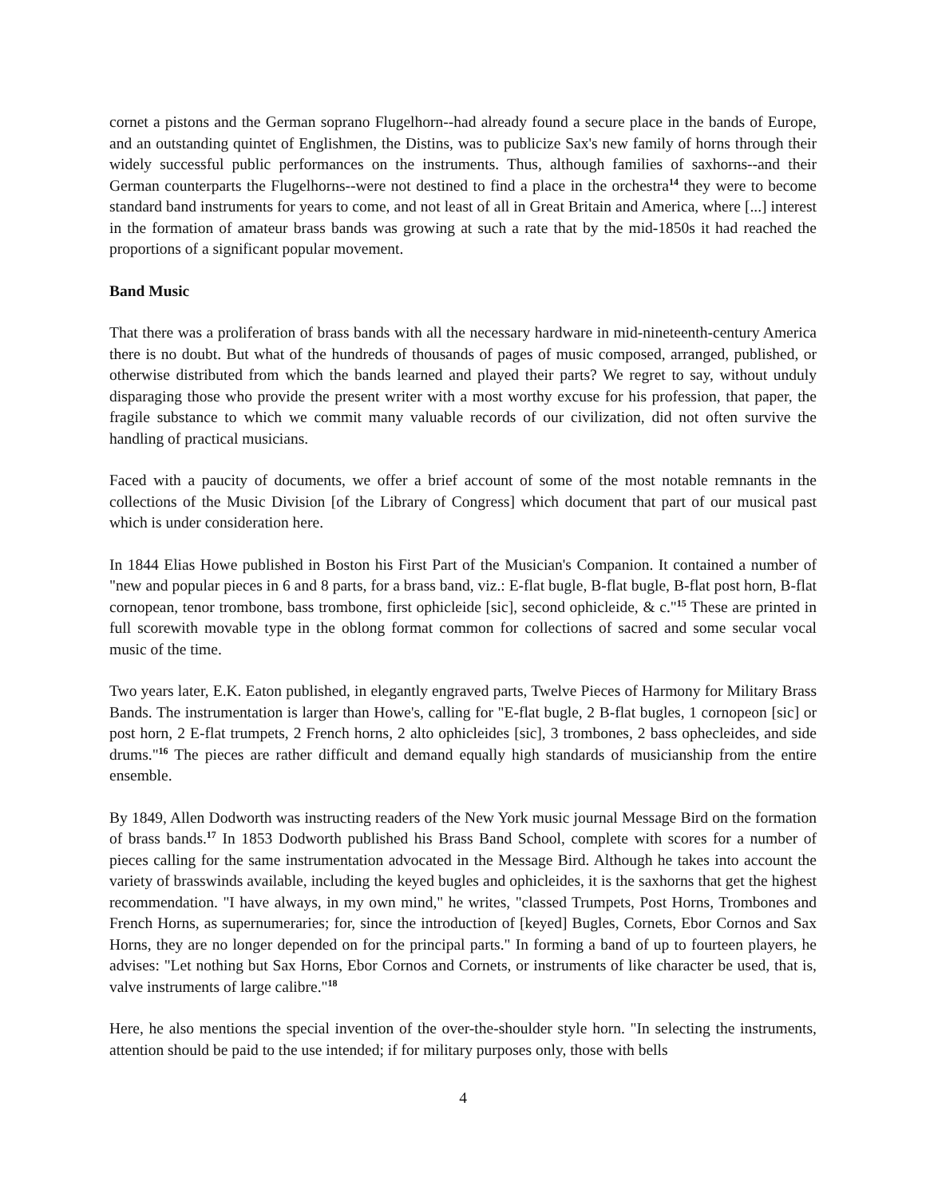cornet a pistons and the German soprano Flugelhorn--had already found a secure place in the bands of Europe, and an outstanding quintet of Englishmen, the Distins, was to publicize Sax's new family of horns through their widely successful public performances on the instruments. Thus, although families of saxhorns--and their German counterparts the Flugelhorns--were not destined to find a place in the orchestra<sup>14</sup> they were to become standard band instruments for years to come, and not least of all in Great Britain and America, where [...] interest in the formation of amateur brass bands was growing at such a rate that by the mid-1850s it had reached the proportions of a significant popular movement.
Band Music
That there was a proliferation of brass bands with all the necessary hardware in mid-nineteenth-century America there is no doubt. But what of the hundreds of thousands of pages of music composed, arranged, published, or otherwise distributed from which the bands learned and played their parts? We regret to say, without unduly disparaging those who provide the present writer with a most worthy excuse for his profession, that paper, the fragile substance to which we commit many valuable records of our civilization, did not often survive the handling of practical musicians.
Faced with a paucity of documents, we offer a brief account of some of the most notable remnants in the collections of the Music Division [of the Library of Congress] which document that part of our musical past which is under consideration here.
In 1844 Elias Howe published in Boston his First Part of the Musician's Companion. It contained a number of "new and popular pieces in 6 and 8 parts, for a brass band, viz.: E-flat bugle, B-flat bugle, B-flat post horn, B-flat cornopean, tenor trombone, bass trombone, first ophicleide [sic], second ophicleide, & c."<sup>15</sup> These are printed in full scorewith movable type in the oblong format common for collections of sacred and some secular vocal music of the time.
Two years later, E.K. Eaton published, in elegantly engraved parts, Twelve Pieces of Harmony for Military Brass Bands. The instrumentation is larger than Howe's, calling for "E-flat bugle, 2 B-flat bugles, 1 cornopeon [sic] or post horn, 2 E-flat trumpets, 2 French horns, 2 alto ophicleides [sic], 3 trombones, 2 bass ophecleides, and side drums."<sup>16</sup> The pieces are rather difficult and demand equally high standards of musicianship from the entire ensemble.
By 1849, Allen Dodworth was instructing readers of the New York music journal Message Bird on the formation of brass bands.<sup>17</sup> In 1853 Dodworth published his Brass Band School, complete with scores for a number of pieces calling for the same instrumentation advocated in the Message Bird. Although he takes into account the variety of brasswinds available, including the keyed bugles and ophicleides, it is the saxhorns that get the highest recommendation. "I have always, in my own mind," he writes, "classed Trumpets, Post Horns, Trombones and French Horns, as supernumeraries; for, since the introduction of [keyed] Bugles, Cornets, Ebor Cornos and Sax Horns, they are no longer depended on for the principal parts." In forming a band of up to fourteen players, he advises: "Let nothing but Sax Horns, Ebor Cornos and Cornets, or instruments of like character be used, that is, valve instruments of large calibre."<sup>18</sup>
Here, he also mentions the special invention of the over-the-shoulder style horn. "In selecting the instruments, attention should be paid to the use intended; if for military purposes only, those with bells
4